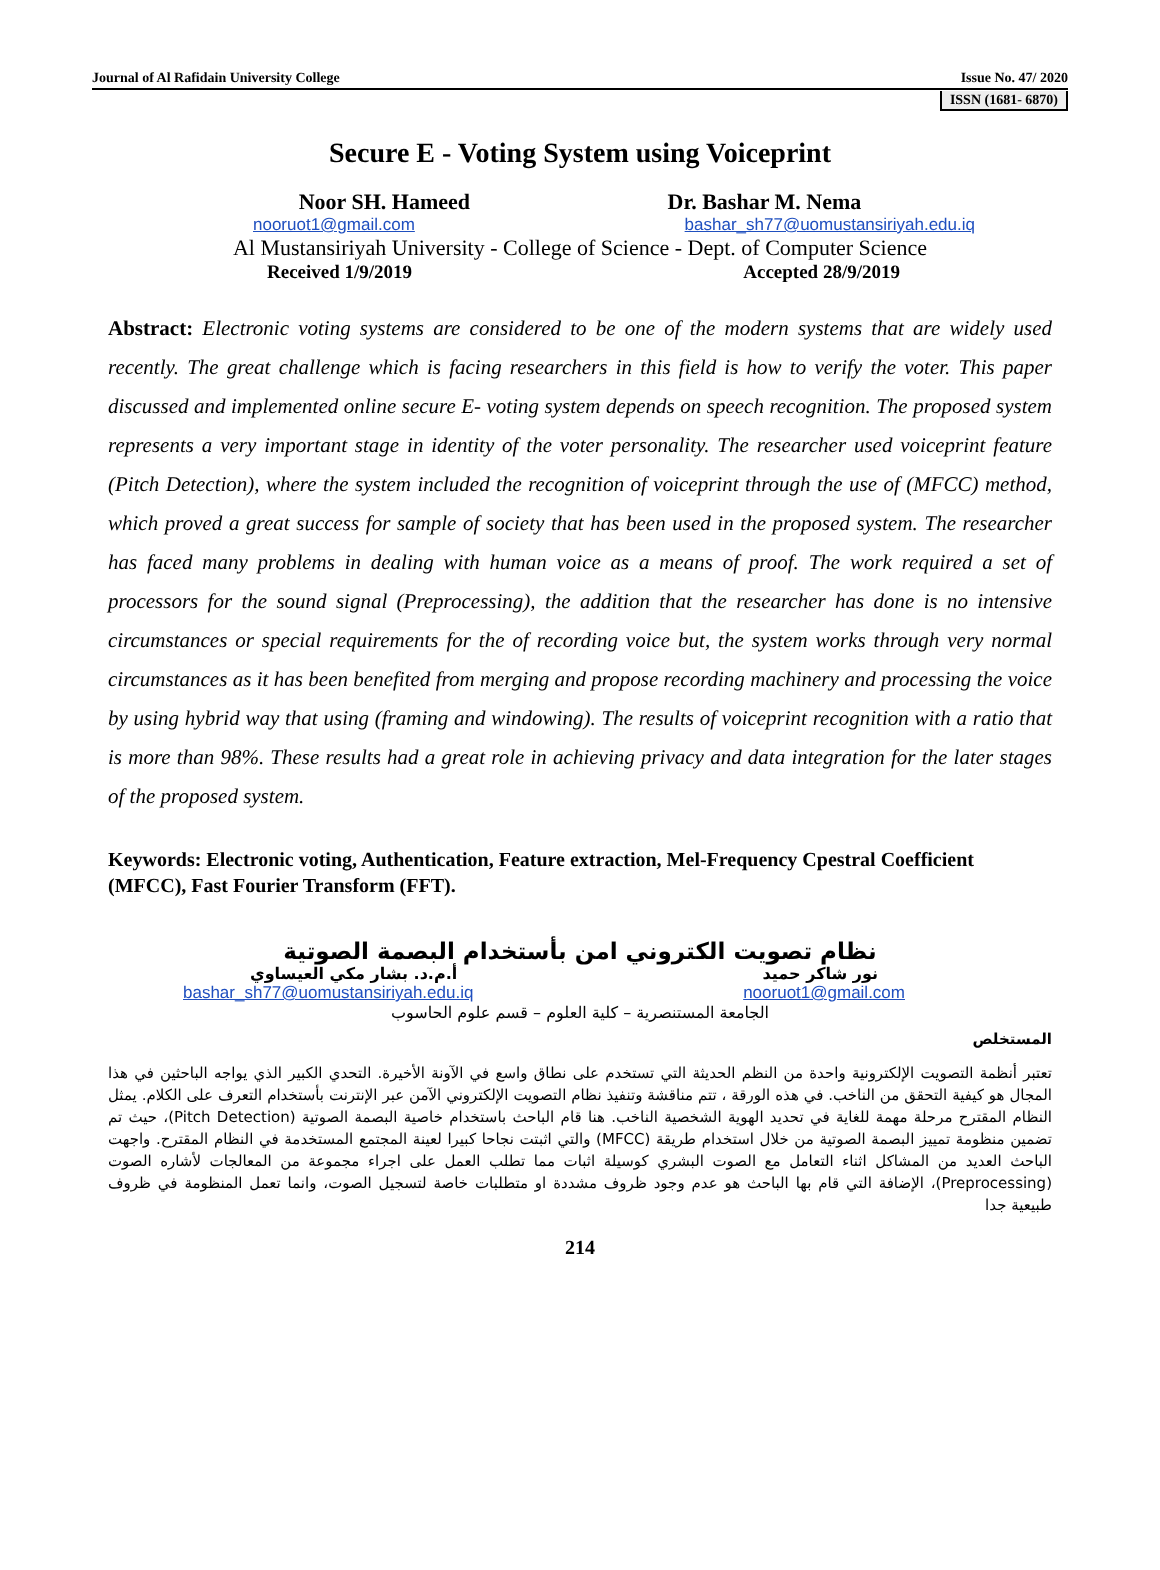Journal of Al Rafidain University College Issue No. 47/ 2020
ISSN (1681- 6870)
Secure E - Voting System using Voiceprint
Noor SH. Hameed Dr. Bashar M. Nema
nooruot1@gmail.com bashar_sh77@uomustansiriyah.edu.iq
Al Mustansiriyah University - College of Science - Dept. of Computer Science
Received 1/9/2019 Accepted 28/9/2019
Abstract: Electronic voting systems are considered to be one of the modern systems that are widely used recently. The great challenge which is facing researchers in this field is how to verify the voter. This paper discussed and implemented online secure E- voting system depends on speech recognition. The proposed system represents a very important stage in identity of the voter personality. The researcher used voiceprint feature (Pitch Detection), where the system included the recognition of voiceprint through the use of (MFCC) method, which proved a great success for sample of society that has been used in the proposed system. The researcher has faced many problems in dealing with human voice as a means of proof. The work required a set of processors for the sound signal (Preprocessing), the addition that the researcher has done is no intensive circumstances or special requirements for the of recording voice but, the system works through very normal circumstances as it has been benefited from merging and propose recording machinery and processing the voice by using hybrid way that using (framing and windowing). The results of voiceprint recognition with a ratio that is more than 98%. These results had a great role in achieving privacy and data integration for the later stages of the proposed system.
Keywords: Electronic voting, Authentication, Feature extraction, Mel-Frequency Cpestral Coefficient (MFCC), Fast Fourier Transform (FFT).
نظام تصويت الكتروني امن بأستخدام البصمة الصوتية
نور شاكر حميد أ.م.د. بشار مكي العيساوي
bashar_sh77@uomustansiriyah.edu.iq nooruot1@gmail.com
الجامعة المستنصرية – كلية العلوم – قسم علوم الحاسوب
المستخلص
تعتبر أنظمة التصويت الإلكترونية واحدة من النظم الحديثة التي تستخدم على نطاق واسع في الآونة الأخيرة. التحدي الكبير الذي يواجه الباحثين في هذا المجال هو كيفية التحقق من الناخب. في هذه الورقة ، تتم مناقشة وتنفيذ نظام التصويت الإلكتروني الآمن عبر الإنترنت بأستخدام التعرف على الكلام. يمثل النظام المقترح مرحلة مهمة للغاية في تحديد الهوية الشخصية الناخب. هنا قام الباحث باستخدام خاصية البصمة الصوتية (Pitch Detection)، حيث تم تضمين منظومة تمييز البصمة الصوتية من خلال استخدام طريقة (MFCC) والتي اثبتت نجاحا كبيرا لعينة المجتمع المستخدمة في النظام المقترح. واجهت الباحث العديد من المشاكل اثناء التعامل مع الصوت البشري كوسيلة اثبات مما تطلب العمل على اجراء مجموعة من المعالجات لأشاره الصوت (Preprocessing)، الإضافة التي قام بها الباحث هو عدم وجود ظروف مشددة او متطلبات خاصة لتسجيل الصوت، وانما تعمل المنظومة في ظروف طبيعية جدا
214